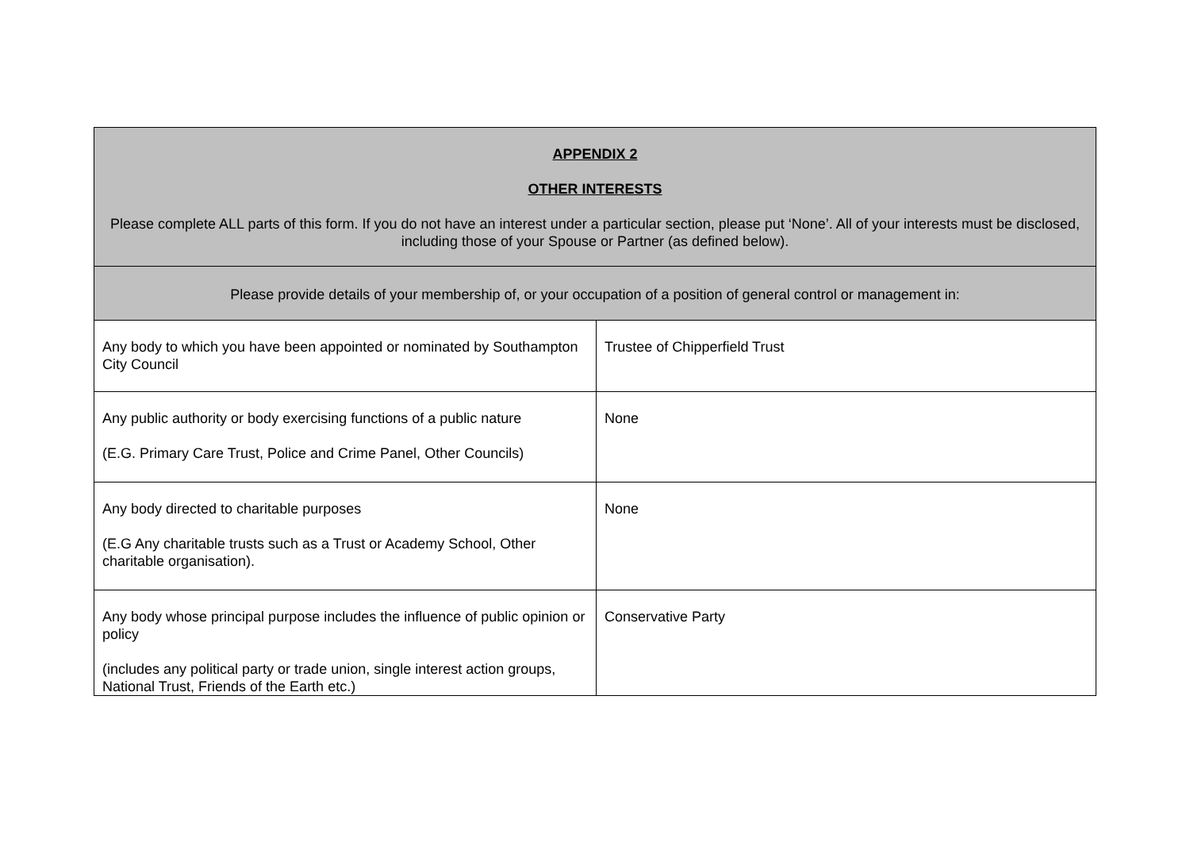| APPENDIX 2 OTHER INTERESTS Please complete ALL parts of this form. If you do not have an interest under a particular section, please put ‘None’. All of your interests must be disclosed, including those of your Spouse or Partner (as defined below). | |
| Please provide details of your membership of, or your occupation of a position of general control or management in: | |
| Any body to which you have been appointed or nominated by Southampton City Council | Trustee of Chipperfield Trust |
| Any public authority or body exercising functions of a public nature (E.G. Primary Care Trust, Police and Crime Panel, Other Councils) | None |
| Any body directed to charitable purposes (E.G Any charitable trusts such as a Trust or Academy School, Other charitable organisation). | None |
| Any body whose principal purpose includes the influence of public opinion or policy (includes any political party or trade union, single interest action groups, National Trust, Friends of the Earth etc.) | Conservative Party |